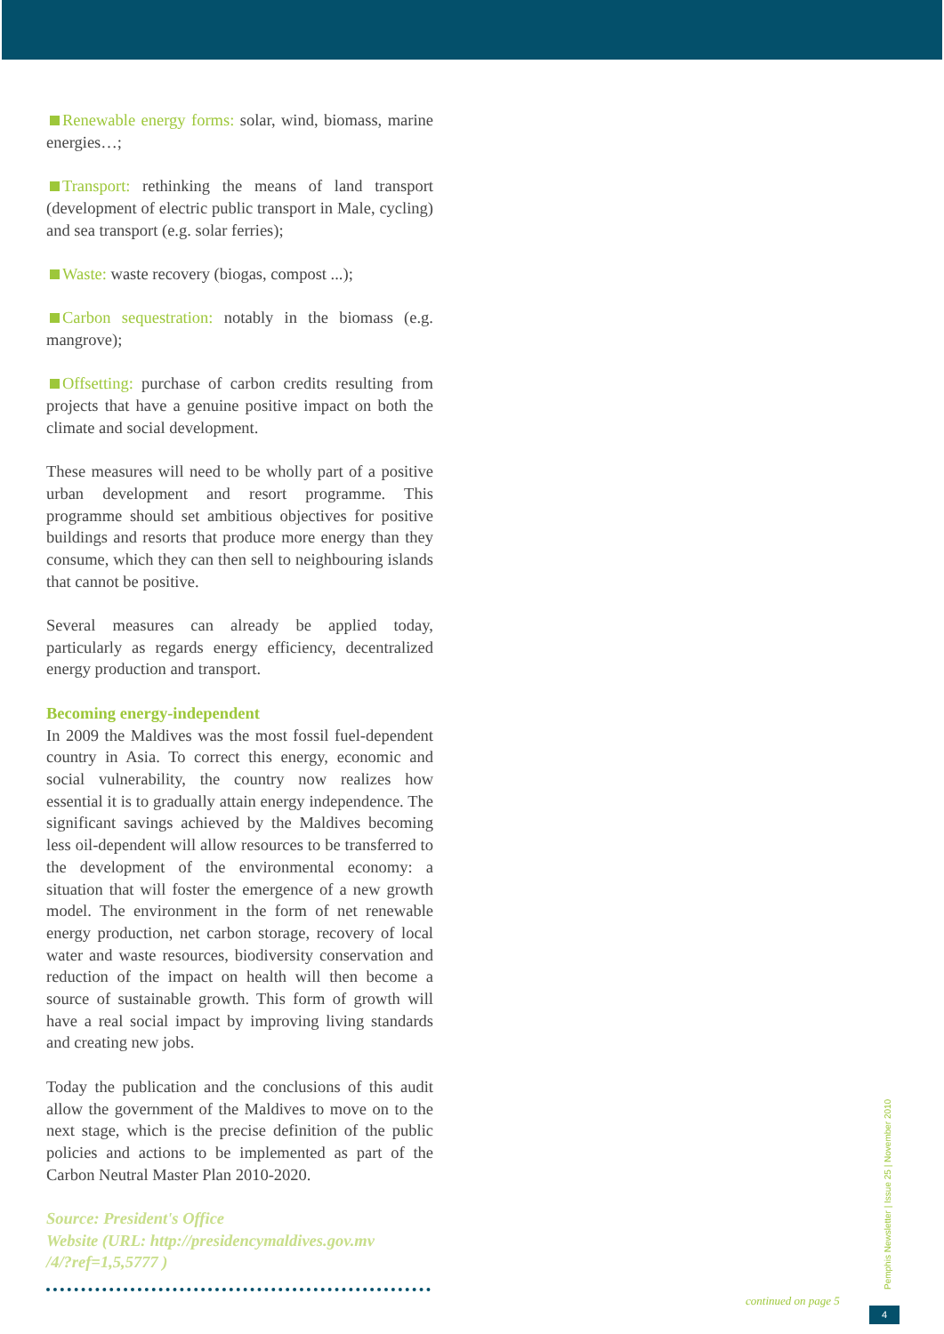Renewable energy forms: solar, wind, biomass, marine energies…;
Transport: rethinking the means of land transport (development of electric public transport in Male, cycling) and sea transport (e.g. solar ferries);
Waste: waste recovery (biogas, compost ...);
Carbon sequestration: notably in the biomass (e.g. mangrove);
Offsetting: purchase of carbon credits resulting from projects that have a genuine positive impact on both the climate and social development.
These measures will need to be wholly part of a positive urban development and resort programme. This programme should set ambitious objectives for positive buildings and resorts that produce more energy than they consume, which they can then sell to neighbouring islands that cannot be positive.
Several measures can already be applied today, particularly as regards energy efficiency, decentralized energy production and transport.
Becoming energy-independent
In 2009 the Maldives was the most fossil fuel-dependent country in Asia. To correct this energy, economic and social vulnerability, the country now realizes how essential it is to gradually attain energy independence. The significant savings achieved by the Maldives becoming less oil-dependent will allow resources to be transferred to the development of the environmental economy: a situation that will foster the emergence of a new growth model. The environment in the form of net renewable energy production, net carbon storage, recovery of local water and waste resources, biodiversity conservation and reduction of the impact on health will then become a source of sustainable growth. This form of growth will have a real social impact by improving living standards and creating new jobs.
Today the publication and the conclusions of this audit allow the government of the Maldives to move on to the next stage, which is the precise definition of the public policies and actions to be implemented as part of the Carbon Neutral Master Plan 2010-2020.
Source: President's Office
Website (URL: http://presidencymaldives.gov.mv
/4/?ref=1,5,5777 )
Pemphis Newsletter | Issue 25 | November 2010
continued on page 5
4